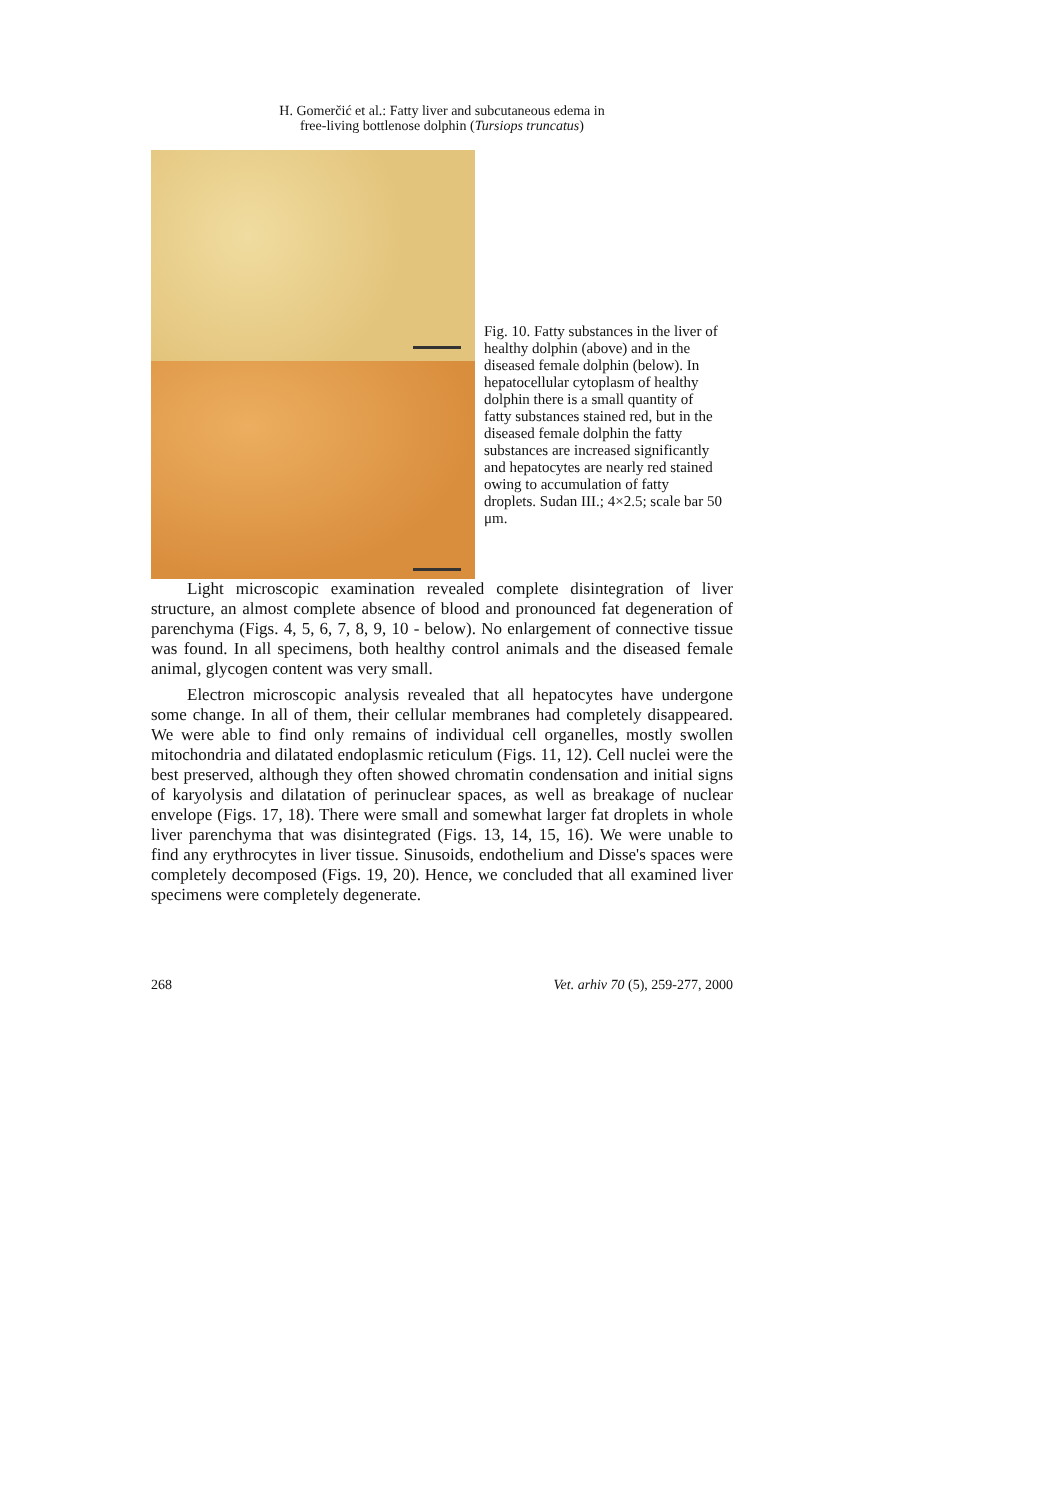H. Gomerčić et al.: Fatty liver and subcutaneous edema in
free-living bottlenose dolphin (Tursiops truncatus)
Fig. 10. Fatty substances in the liver of healthy dolphin (above) and in the diseased female dolphin (below). In hepatocellular cytoplasm of healthy dolphin there is a small quantity of fatty substances stained red, but in the diseased female dolphin the fatty substances are increased significantly and hepatocytes are nearly red stained owing to accumulation of fatty droplets. Sudan III.; 4×2.5; scale bar 50 μm.
Light microscopic examination revealed complete disintegration of liver structure, an almost complete absence of blood and pronounced fat degeneration of parenchyma (Figs. 4, 5, 6, 7, 8, 9, 10 - below). No enlargement of connective tissue was found. In all specimens, both healthy control animals and the diseased female animal, glycogen content was very small.
Electron microscopic analysis revealed that all hepatocytes have undergone some change. In all of them, their cellular membranes had completely disappeared. We were able to find only remains of individual cell organelles, mostly swollen mitochondria and dilatated endoplasmic reticulum (Figs. 11, 12). Cell nuclei were the best preserved, although they often showed chromatin condensation and initial signs of karyolysis and dilatation of perinuclear spaces, as well as breakage of nuclear envelope (Figs. 17, 18). There were small and somewhat larger fat droplets in whole liver parenchyma that was disintegrated (Figs. 13, 14, 15, 16). We were unable to find any erythrocytes in liver tissue. Sinusoids, endothelium and Disse's spaces were completely decomposed (Figs. 19, 20). Hence, we concluded that all examined liver specimens were completely degenerate.
268 Vet. arhiv 70 (5), 259-277, 2000